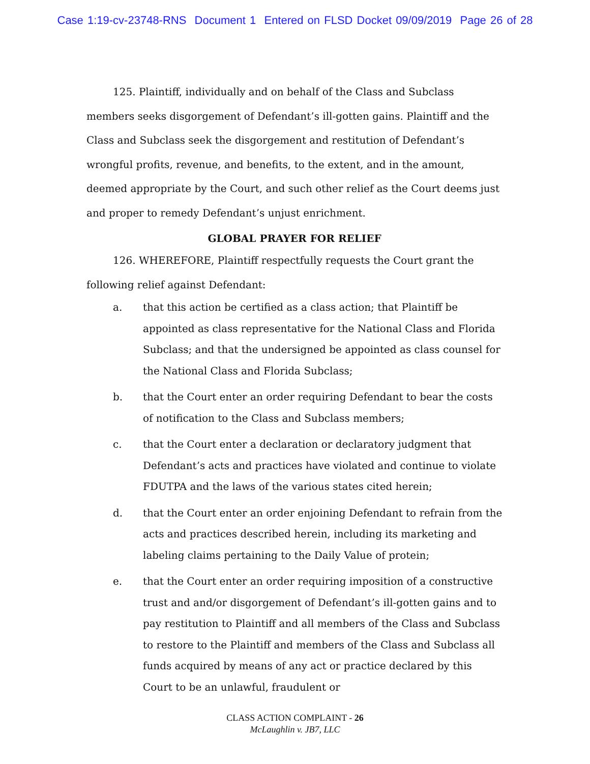Case 1:19-cv-23748-RNS Document 1 Entered on FLSD Docket 09/09/2019 Page 26 of 28
125. Plaintiff, individually and on behalf of the Class and Subclass members seeks disgorgement of Defendant’s ill-gotten gains. Plaintiff and the Class and Subclass seek the disgorgement and restitution of Defendant’s wrongful profits, revenue, and benefits, to the extent, and in the amount, deemed appropriate by the Court, and such other relief as the Court deems just and proper to remedy Defendant’s unjust enrichment.
GLOBAL PRAYER FOR RELIEF
126. WHEREFORE, Plaintiff respectfully requests the Court grant the following relief against Defendant:
a. that this action be certified as a class action; that Plaintiff be appointed as class representative for the National Class and Florida Subclass; and that the undersigned be appointed as class counsel for the National Class and Florida Subclass;
b. that the Court enter an order requiring Defendant to bear the costs of notification to the Class and Subclass members;
c. that the Court enter a declaration or declaratory judgment that Defendant’s acts and practices have violated and continue to violate FDUTPA and the laws of the various states cited herein;
d. that the Court enter an order enjoining Defendant to refrain from the acts and practices described herein, including its marketing and labeling claims pertaining to the Daily Value of protein;
e. that the Court enter an order requiring imposition of a constructive trust and and/or disgorgement of Defendant’s ill-gotten gains and to pay restitution to Plaintiff and all members of the Class and Subclass to restore to the Plaintiff and members of the Class and Subclass all funds acquired by means of any act or practice declared by this Court to be an unlawful, fraudulent or
CLASS ACTION COMPLAINT - 26
McLaughlin v. JB7, LLC